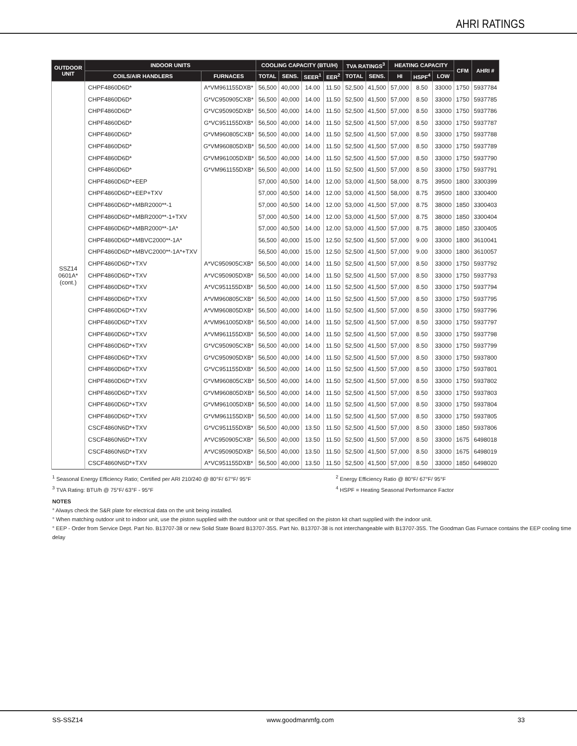AHRI RATINGS
| OUTDOOR UNIT | INDOOR UNITS | | COOLING CAPACITY (BTU/H) | | | | TVA RATINGS<sup>3</sup> | | HEATING CAPACITY | | | CFM | AHRI # |
| --- | --- | --- | --- | --- | --- | --- | --- | --- | --- | --- | --- | --- | --- |
| | COILS/AIR HANDLERS | FURNACES | TOTAL | SENS. | SEER<sup>1</sup> | EER<sup>2</sup> | TOTAL | SENS. | HI | HSPF<sup>4</sup> | LOW | | |
| SSZ14 0601A* (cont.) | CHPF4860D6D* | A*VM961155DXB* | 56,500 | 40,000 | 14.00 | 11.50 | 52,500 | 41,500 | 57,000 | 8.50 | 33000 | 1750 | 5937784 |
| | CHPF4860D6D* | G*VC950905CXB* | 56,500 | 40,000 | 14.00 | 11.50 | 52,500 | 41,500 | 57,000 | 8.50 | 33000 | 1750 | 5937785 |
| | CHPF4860D6D* | G*VC950905DXB* | 56,500 | 40,000 | 14.00 | 11.50 | 52,500 | 41,500 | 57,000 | 8.50 | 33000 | 1750 | 5937786 |
| | CHPF4860D6D* | G*VC951155DXB* | 56,500 | 40,000 | 14.00 | 11.50 | 52,500 | 41,500 | 57,000 | 8.50 | 33000 | 1750 | 5937787 |
| | CHPF4860D6D* | G*VM960805CXB* | 56,500 | 40,000 | 14.00 | 11.50 | 52,500 | 41,500 | 57,000 | 8.50 | 33000 | 1750 | 5937788 |
| | CHPF4860D6D* | G*VM960805DXB* | 56,500 | 40,000 | 14.00 | 11.50 | 52,500 | 41,500 | 57,000 | 8.50 | 33000 | 1750 | 5937789 |
| | CHPF4860D6D* | G*VM961005DXB* | 56,500 | 40,000 | 14.00 | 11.50 | 52,500 | 41,500 | 57,000 | 8.50 | 33000 | 1750 | 5937790 |
| | CHPF4860D6D* | G*VM961155DXB* | 56,500 | 40,000 | 14.00 | 11.50 | 52,500 | 41,500 | 57,000 | 8.50 | 33000 | 1750 | 5937791 |
| | CHPF4860D6D*+EEP | | 57,000 | 40,500 | 14.00 | 12.00 | 53,000 | 41,500 | 58,000 | 8.75 | 39500 | 1800 | 3300399 |
| | CHPF4860D6D*+EEP+TXV | | 57,000 | 40,500 | 14.00 | 12.00 | 53,000 | 41,500 | 58,000 | 8.75 | 39500 | 1800 | 3300400 |
| | CHPF4860D6D*+MBR2000**-1 | | 57,000 | 40,500 | 14.00 | 12.00 | 53,000 | 41,500 | 57,000 | 8.75 | 38000 | 1850 | 3300403 |
| | CHPF4860D6D*+MBR2000**-1+TXV | | 57,000 | 40,500 | 14.00 | 12.00 | 53,000 | 41,500 | 57,000 | 8.75 | 38000 | 1850 | 3300404 |
| | CHPF4860D6D*+MBR2000**-1A* | | 57,000 | 40,500 | 14.00 | 12.00 | 53,000 | 41,500 | 57,000 | 8.75 | 38000 | 1850 | 3300405 |
| | CHPF4860D6D*+MBVC2000**-1A* | | 56,500 | 40,000 | 15.00 | 12.50 | 52,500 | 41,500 | 57,000 | 9.00 | 33000 | 1800 | 3610041 |
| | CHPF4860D6D*+MBVC2000**-1A*+TXV | | 56,500 | 40,000 | 15.00 | 12.50 | 52,500 | 41,500 | 57,000 | 9.00 | 33000 | 1800 | 3610057 |
| | CHPF4860D6D*+TXV | A*VC950905CXB* | 56,500 | 40,000 | 14.00 | 11.50 | 52,500 | 41,500 | 57,000 | 8.50 | 33000 | 1750 | 5937792 |
| | CHPF4860D6D*+TXV | A*VC950905DXB* | 56,500 | 40,000 | 14.00 | 11.50 | 52,500 | 41,500 | 57,000 | 8.50 | 33000 | 1750 | 5937793 |
| | CHPF4860D6D*+TXV | A*VC951155DXB* | 56,500 | 40,000 | 14.00 | 11.50 | 52,500 | 41,500 | 57,000 | 8.50 | 33000 | 1750 | 5937794 |
| | CHPF4860D6D*+TXV | A*VM960805CXB* | 56,500 | 40,000 | 14.00 | 11.50 | 52,500 | 41,500 | 57,000 | 8.50 | 33000 | 1750 | 5937795 |
| | CHPF4860D6D*+TXV | A*VM960805DXB* | 56,500 | 40,000 | 14.00 | 11.50 | 52,500 | 41,500 | 57,000 | 8.50 | 33000 | 1750 | 5937796 |
| | CHPF4860D6D*+TXV | A*VM961005DXB* | 56,500 | 40,000 | 14.00 | 11.50 | 52,500 | 41,500 | 57,000 | 8.50 | 33000 | 1750 | 5937797 |
| | CHPF4860D6D*+TXV | A*VM961155DXB* | 56,500 | 40,000 | 14.00 | 11.50 | 52,500 | 41,500 | 57,000 | 8.50 | 33000 | 1750 | 5937798 |
| | CHPF4860D6D*+TXV | G*VC950905CXB* | 56,500 | 40,000 | 14.00 | 11.50 | 52,500 | 41,500 | 57,000 | 8.50 | 33000 | 1750 | 5937799 |
| | CHPF4860D6D*+TXV | G*VC950905DXB* | 56,500 | 40,000 | 14.00 | 11.50 | 52,500 | 41,500 | 57,000 | 8.50 | 33000 | 1750 | 5937800 |
| | CHPF4860D6D*+TXV | G*VC951155DXB* | 56,500 | 40,000 | 14.00 | 11.50 | 52,500 | 41,500 | 57,000 | 8.50 | 33000 | 1750 | 5937801 |
| | CHPF4860D6D*+TXV | G*VM960805CXB* | 56,500 | 40,000 | 14.00 | 11.50 | 52,500 | 41,500 | 57,000 | 8.50 | 33000 | 1750 | 5937802 |
| | CHPF4860D6D*+TXV | G*VM960805DXB* | 56,500 | 40,000 | 14.00 | 11.50 | 52,500 | 41,500 | 57,000 | 8.50 | 33000 | 1750 | 5937803 |
| | CHPF4860D6D*+TXV | G*VM961005DXB* | 56,500 | 40,000 | 14.00 | 11.50 | 52,500 | 41,500 | 57,000 | 8.50 | 33000 | 1750 | 5937804 |
| | CHPF4860D6D*+TXV | G*VM961155DXB* | 56,500 | 40,000 | 14.00 | 11.50 | 52,500 | 41,500 | 57,000 | 8.50 | 33000 | 1750 | 5937805 |
| | CSCF4860N6D*+TXV | G*VC951155DXB* | 56,500 | 40,000 | 13.50 | 11.50 | 52,500 | 41,500 | 57,000 | 8.50 | 33000 | 1850 | 5937806 |
| | CSCF4860N6D*+TXV | A*VC950905CXB* | 56,500 | 40,000 | 13.50 | 11.50 | 52,500 | 41,500 | 57,000 | 8.50 | 33000 | 1675 | 6498018 |
| | CSCF4860N6D*+TXV | A*VC950905DXB* | 56,500 | 40,000 | 13.50 | 11.50 | 52,500 | 41,500 | 57,000 | 8.50 | 33000 | 1675 | 6498019 |
| | CSCF4860N6D*+TXV | A*VC951155DXB* | 56,500 | 40,000 | 13.50 | 11.50 | 52,500 | 41,500 | 57,000 | 8.50 | 33000 | 1850 | 6498020 |
<sup>1</sup> Seasonal Energy Efficiency Ratio; Certified per ARI 210/240 @ 80°F/ 67°F/ 95°F
<sup>3</sup> TVA Rating: BTU/h @ 75°F/ 63°F - 95°F
<sup>2</sup> Energy Efficiency Ratio @ 80°F/ 67°F/ 95°F
<sup>4</sup> HSPF = Heating Seasonal Performance Factor
NOTES
° Always check the S&R plate for electrical data on the unit being installed.
° When matching outdoor unit to indoor unit, use the piston supplied with the outdoor unit or that specified on the piston kit chart supplied with the indoor unit.
° EEP - Order from Service Dept. Part No. B13707-38 or new Solid State Board B13707-35S. Part No. B13707-38 is not interchangeable with B13707-35S. The Goodman Gas Furnace contains the EEP cooling time delay
SS-SSZ14 www.goodmanmfg.com 33